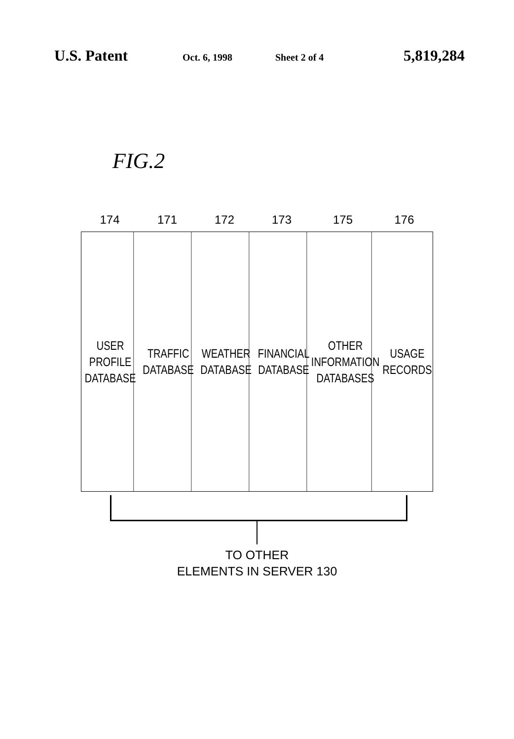U.S. Patent
Oct. 6, 1998 Sheet 2 of 4
5,819,284
FIG.2
174 171 172 173 175 176
USER
PROFILE
DATABASE
TRAFFIC
DATABASE
WEATHER
DATABASE
FINANCIAL
DATABASE
OTHER
INFORMATION
DATABASES
USAGE
RECORDS
TO OTHER
ELEMENTS IN SERVER 130